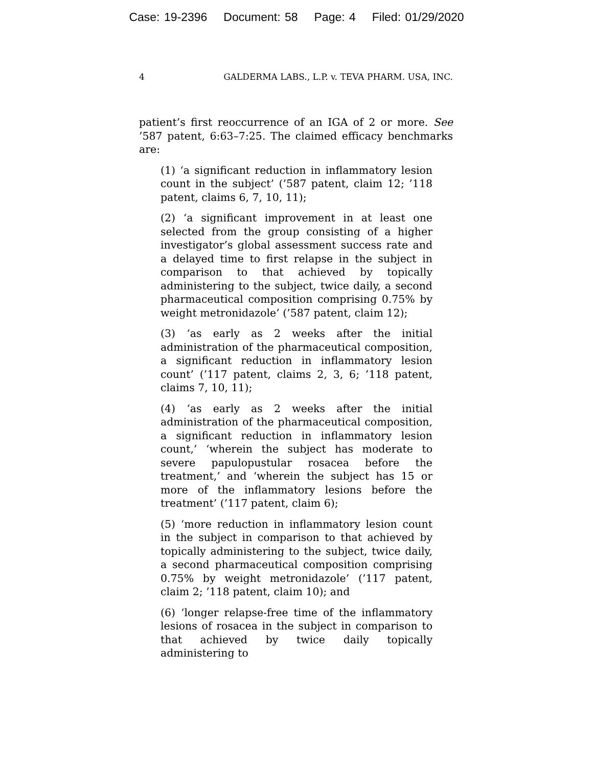Case: 19-2396 Document: 58 Page: 4 Filed: 01/29/2020
4 GALDERMA LABS., L.P. v. TEVA PHARM. USA, INC.
patient’s first reoccurrence of an IGA of 2 or more. See ’587 patent, 6:63–7:25. The claimed efficacy benchmarks are:
(1) ‘a significant reduction in inflammatory lesion count in the subject’ (’587 patent, claim 12; ’118 patent, claims 6, 7, 10, 11);
(2) ‘a significant improvement in at least one selected from the group consisting of a higher investigator’s global assessment success rate and a delayed time to first relapse in the subject in comparison to that achieved by topically administering to the subject, twice daily, a second pharmaceutical composition comprising 0.75% by weight metronidazole’ (’587 patent, claim 12);
(3) ‘as early as 2 weeks after the initial administration of the pharmaceutical composition, a significant reduction in inflammatory lesion count’ (’117 patent, claims 2, 3, 6; ’118 patent, claims 7, 10, 11);
(4) ‘as early as 2 weeks after the initial administration of the pharmaceutical composition, a significant reduction in inflammatory lesion count,’ ‘wherein the subject has moderate to severe papulopustular rosacea before the treatment,’ and ‘wherein the subject has 15 or more of the inflammatory lesions before the treatment’ (’117 patent, claim 6);
(5) ‘more reduction in inflammatory lesion count in the subject in comparison to that achieved by topically administering to the subject, twice daily, a second pharmaceutical composition comprising 0.75% by weight metronidazole’ (’117 patent, claim 2; ’118 patent, claim 10); and
(6) ‘longer relapse-free time of the inflammatory lesions of rosacea in the subject in comparison to that achieved by twice daily topically administering to